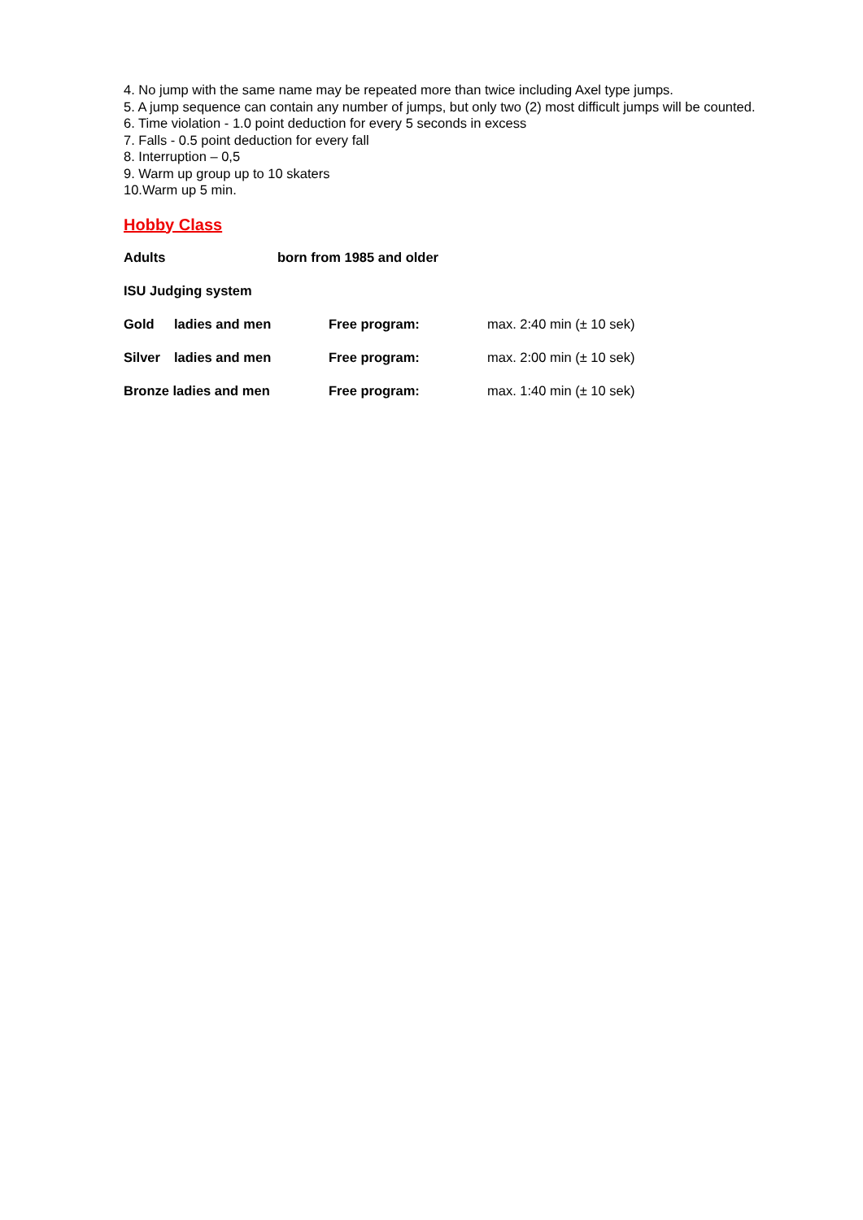4. No jump with the same name may be repeated more than twice including Axel type jumps.
5. A jump sequence can contain any number of jumps, but only two (2) most difficult jumps will be counted.
6. Time violation - 1.0 point deduction for every 5 seconds in excess
7. Falls - 0.5 point deduction for every fall
8. Interruption – 0,5
9. Warm up group up to 10 skaters
10.Warm up 5 min.
Hobby Class
Adults born from 1985 and older
ISU Judging system
Gold ladies and men Free program: max. 2:40 min (± 10 sek)
Silver ladies and men Free program: max. 2:00 min (± 10 sek)
Bronze ladies and men Free program: max. 1:40 min (± 10 sek)